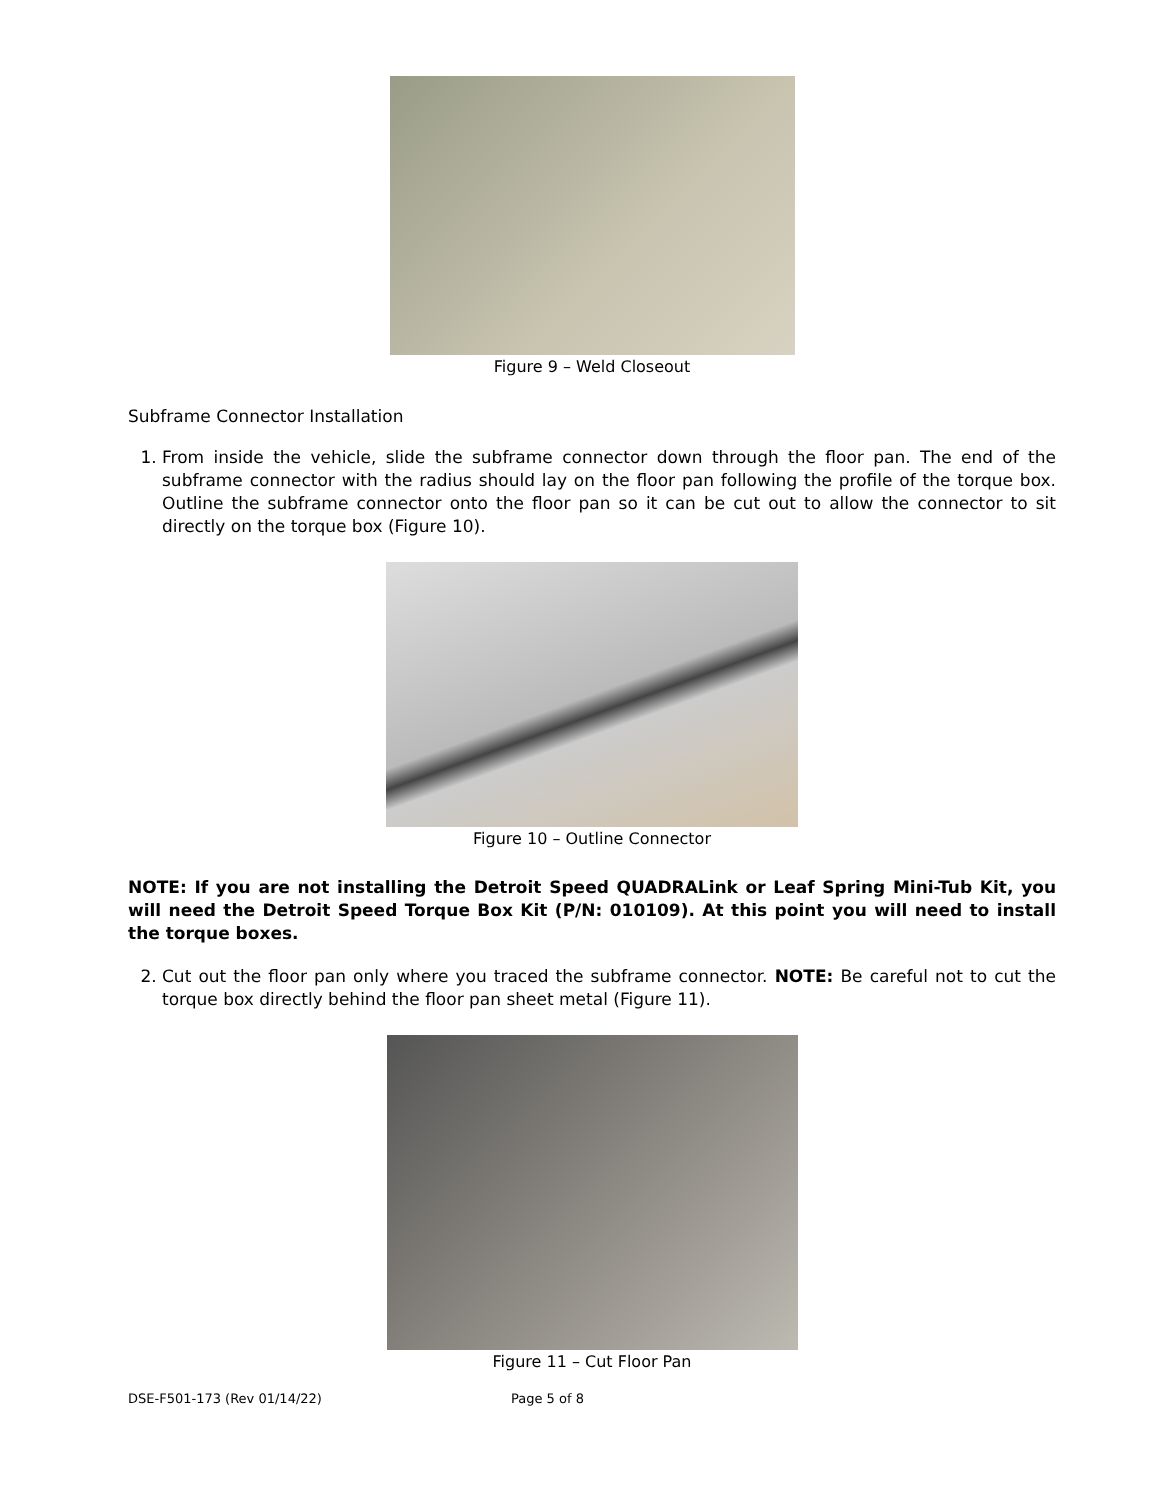Figure 9 – Weld Closeout
Subframe Connector Installation
1. From inside the vehicle, slide the subframe connector down through the floor pan. The end of the subframe connector with the radius should lay on the floor pan following the profile of the torque box. Outline the subframe connector onto the floor pan so it can be cut out to allow the connector to sit directly on the torque box (Figure 10).
Figure 10 – Outline Connector
NOTE: If you are not installing the Detroit Speed QUADRALink or Leaf Spring Mini-Tub Kit, you will need the Detroit Speed Torque Box Kit (P/N: 010109). At this point you will need to install the torque boxes.
2. Cut out the floor pan only where you traced the subframe connector. NOTE: Be careful not to cut the torque box directly behind the floor pan sheet metal (Figure 11).
Figure 11 – Cut Floor Pan
DSE-F501-173 (Rev 01/14/22) Page 5 of 8